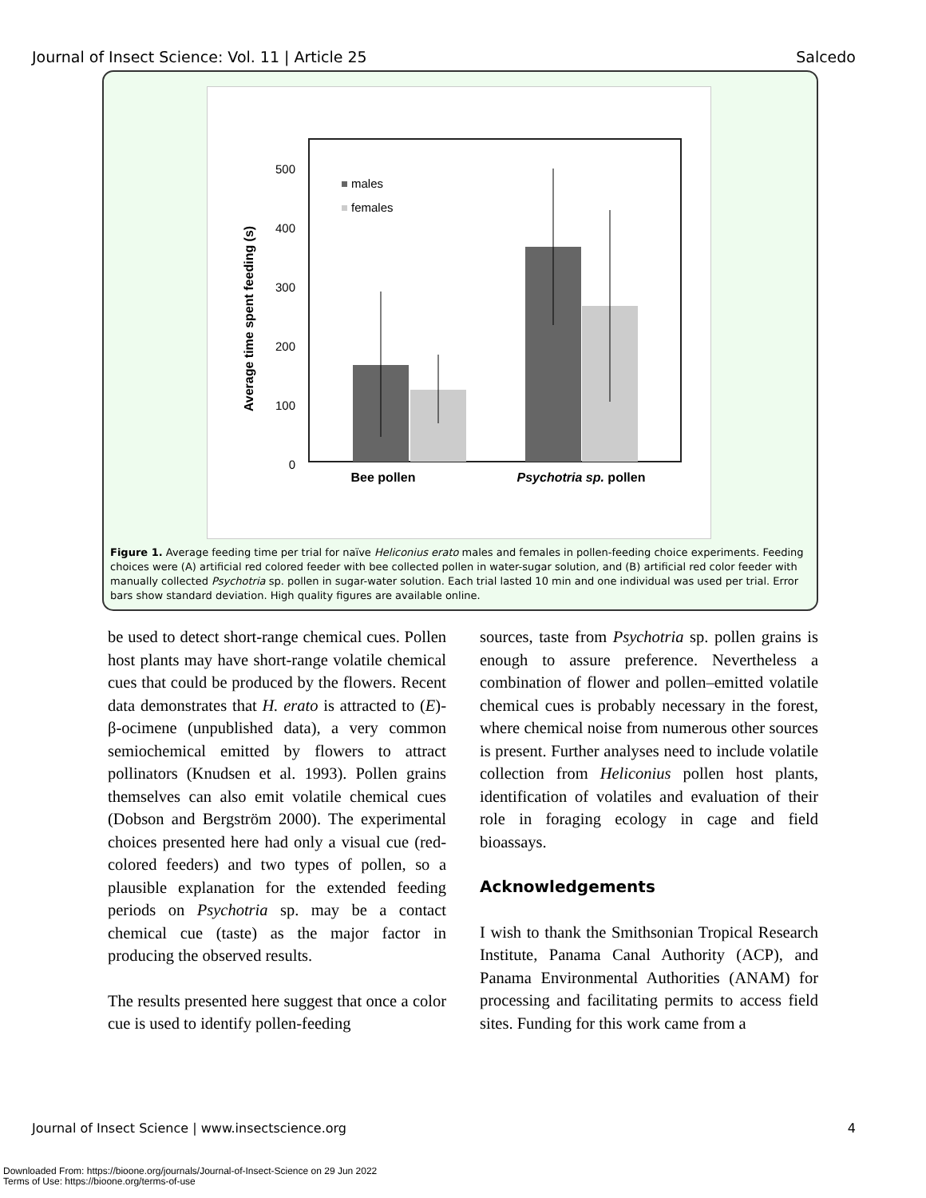Journal of Insect Science: Vol. 11 | Article 25 Salcedo
500
400
300
200
100
0
Average time spent feeding (s)
males
females
Bee pollen
Psychotria sp. pollen
Figure 1. Average feeding time per trial for naïve Heliconius erato males and females in pollen-feeding choice experiments. Feeding choices were (A) artificial red colored feeder with bee collected pollen in water-sugar solution, and (B) artificial red color feeder with manually collected Psychotria sp. pollen in sugar-water solution. Each trial lasted 10 min and one individual was used per trial. Error bars show standard deviation. High quality figures are available online.
be used to detect short-range chemical cues. Pollen host plants may have short-range volatile chemical cues that could be produced by the flowers. Recent data demonstrates that H. erato is attracted to (E)-β-ocimene (unpublished data), a very common semiochemical emitted by flowers to attract pollinators (Knudsen et al. 1993). Pollen grains themselves can also emit volatile chemical cues (Dobson and Bergström 2000). The experimental choices presented here had only a visual cue (red-colored feeders) and two types of pollen, so a plausible explanation for the extended feeding periods on Psychotria sp. may be a contact chemical cue (taste) as the major factor in producing the observed results.
The results presented here suggest that once a color cue is used to identify pollen-feeding
sources, taste from Psychotria sp. pollen grains is enough to assure preference. Nevertheless a combination of flower and pollen–emitted volatile chemical cues is probably necessary in the forest, where chemical noise from numerous other sources is present. Further analyses need to include volatile collection from Heliconius pollen host plants, identification of volatiles and evaluation of their role in foraging ecology in cage and field bioassays.
Acknowledgements
I wish to thank the Smithsonian Tropical Research Institute, Panama Canal Authority (ACP), and Panama Environmental Authorities (ANAM) for processing and facilitating permits to access field sites. Funding for this work came from a
Journal of Insect Science | www.insectscience.org 4
Downloaded From: https://bioone.org/journals/Journal-of-Insect-Science on 29 Jun 2022
Terms of Use: https://bioone.org/terms-of-use